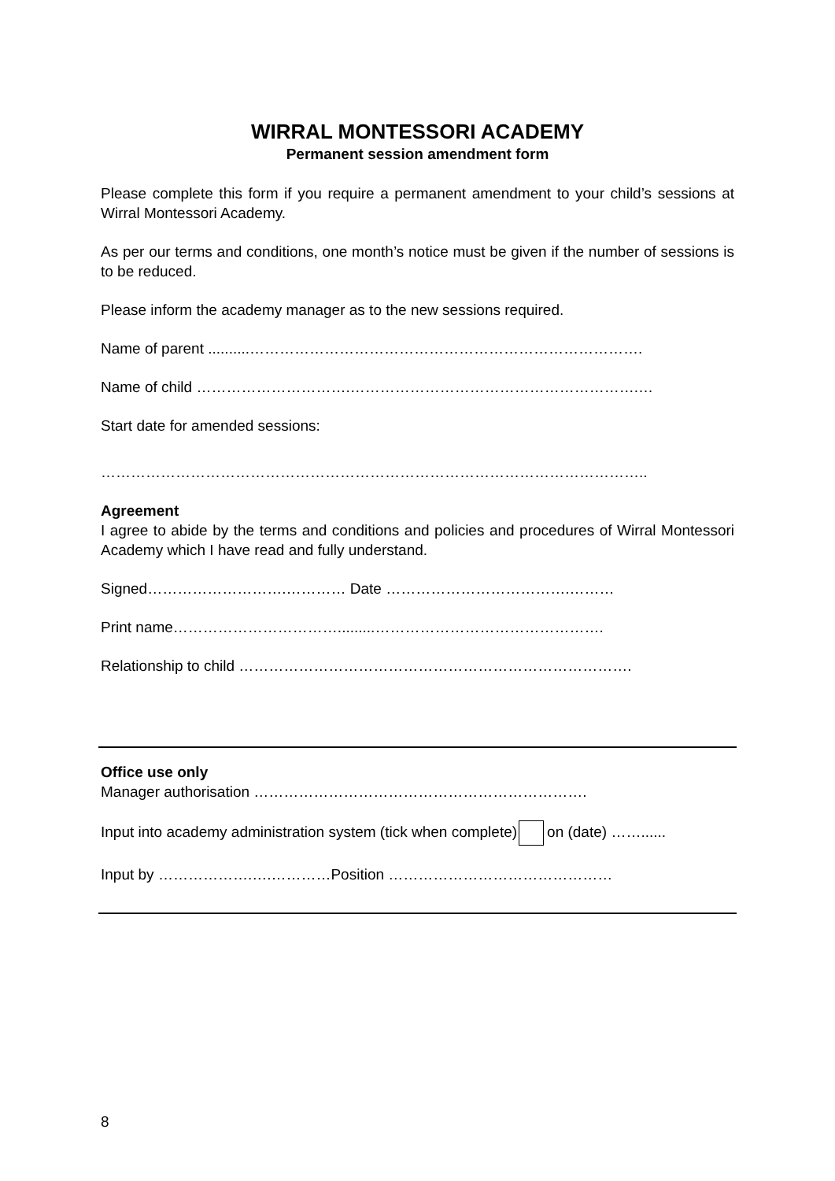WIRRAL MONTESSORI ACADEMY
Permanent session amendment form
Please complete this form if you require a permanent amendment to your child’s sessions at Wirral Montessori Academy.
As per our terms and conditions, one month’s notice must be given if the number of sessions is to be reduced.
Please inform the academy manager as to the new sessions required.
Name of parent ..........…………………………………………………………………….
Name of child ………………………….………………………………………………….…
Start date for amended sessions:
………………………………………………………………………………………………..
Agreement
I agree to abide by the terms and conditions and policies and procedures of Wirral Montessori Academy which I have read and fully understand.
Signed……………………….………… Date ……………………………….………
Print name…………………………….........……………………………………….
Relationship to child …………………………………………………………………….
Office use only
Manager authorisation ………………………………………………………….
Input into academy administration system (tick when complete) on (date) ……......
Input by ……………….….…………Position ………………………………………
8